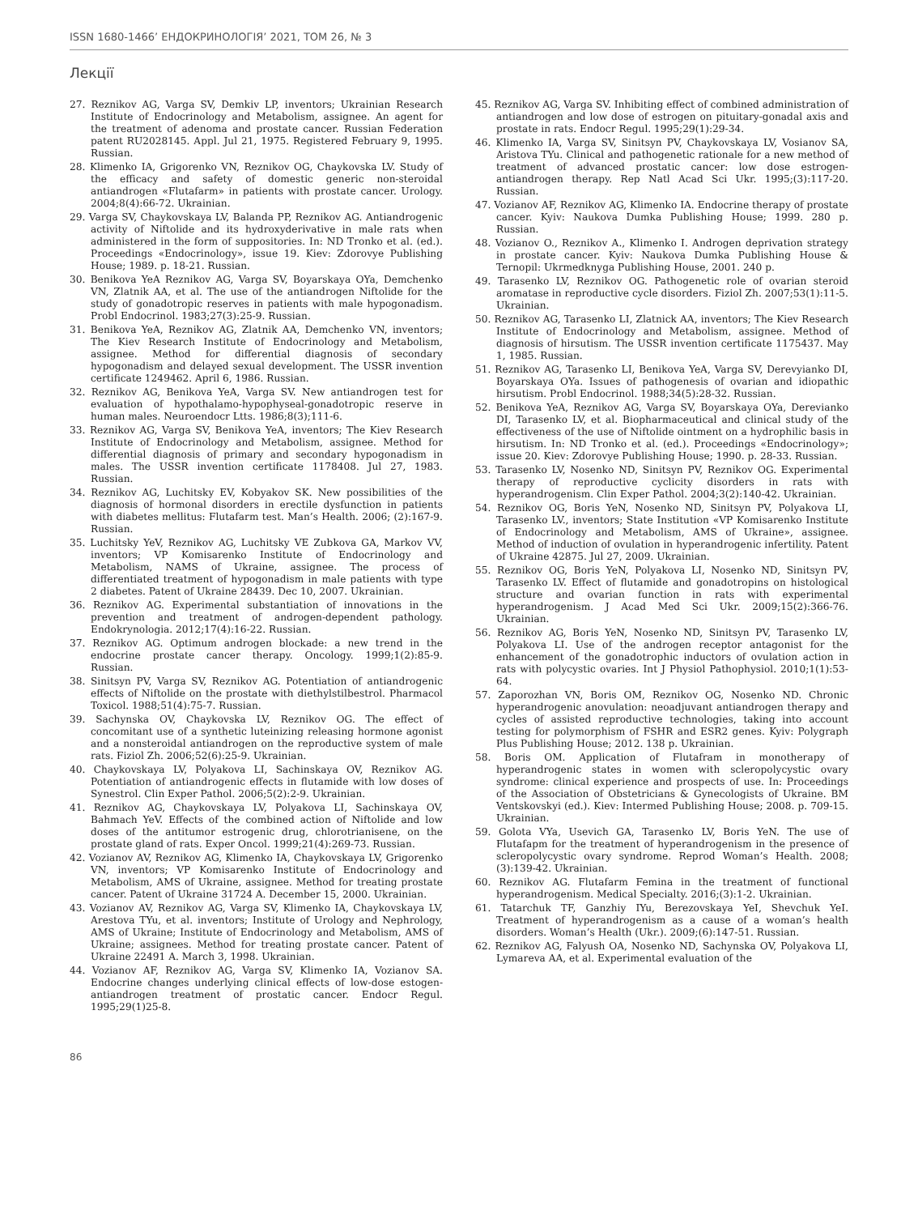ISSN 1680-1466’ ЕНДОКРИНОЛОГІЯ’ 2021, ТОМ 26, № 3
Лекції
27. Reznikov AG, Varga SV, Demkiv LP, inventors; Ukrainian Research Institute of Endocrinology and Metabolism, assignee. An agent for the treatment of adenoma and prostate cancer. Russian Federation patent RU2028145. Appl. Jul 21, 1975. Registered February 9, 1995. Russian.
28. Klimenko IA, Grigorenko VN, Reznikov OG, Chaykovska LV. Study of the efficacy and safety of domestic generic non-steroidal antiandrogen «Flutafarm» in patients with prostate cancer. Urology. 2004;8(4):66-72. Ukrainian.
29. Varga SV, Chaykovskaya LV, Balanda PP, Reznikov AG. Antiandrogenic activity of Niftolide and its hydroxyderivative in male rats when administered in the form of suppositories. In: ND Tronko et al. (ed.). Proceedings «Endocrinology», issue 19. Kiev: Zdorovye Publishing House; 1989. p. 18-21. Russian.
30. Benikova YeA Reznikov AG, Varga SV, Boyarskaya OYa, Demchenko VN, Zlatnik AA, et al. The use of the antiandrogen Niftolide for the study of gonadotropic reserves in patients with male hypogonadism. Probl Endocrinol. 1983;27(3):25-9. Russian.
31. Benikova YeA, Reznikov AG, Zlatnik AA, Demchenko VN, inventors; The Kiev Research Institute of Endocrinology and Metabolism, assignee. Method for differential diagnosis of secondary hypogonadism and delayed sexual development. The USSR invention certificate 1249462. April 6, 1986. Russian.
32. Reznikov AG, Benikova YeA, Varga SV. New antiandrogen test for evaluation of hypothalamo-hypophyseal-gonadotropic reserve in human males. Neuroendocr Ltts. 1986;8(3);111-6.
33. Reznikov AG, Varga SV, Benikova YeA, inventors; The Kiev Research Institute of Endocrinology and Metabolism, assignee. Method for differential diagnosis of primary and secondary hypogonadism in males. The USSR invention certificate 1178408. Jul 27, 1983. Russian.
34. Reznikov AG, Luchitsky EV, Kobyakov SK. New possibilities of the diagnosis of hormonal disorders in erectile dysfunction in patients with diabetes mellitus: Flutafarm test. Man’s Health. 2006; (2):167-9. Russian.
35. Luchitsky YeV, Reznikov AG, Luchitsky VE Zubkova GA, Markov VV, inventors; VP Komisarenko Institute of Endocrinology and Metabolism, NAMS of Ukraine, assignee. The process of differentiated treatment of hypogonadism in male patients with type 2 diabetes. Patent of Ukraine 28439. Dec 10, 2007. Ukrainian.
36. Reznikov AG. Experimental substantiation of innovations in the prevention and treatment of androgen-dependent pathology. Endokrynologia. 2012;17(4):16-22. Russian.
37. Reznikov AG. Optimum androgen blockade: a new trend in the endocrine prostate cancer therapy. Oncology. 1999;1(2):85-9. Russian.
38. Sinitsyn PV, Varga SV, Reznikov AG. Potentiation of antiandrogenic effects of Niftolide on the prostate with diethylstilbestrol. Pharmacol Toxicol. 1988;51(4):75-7. Russian.
39. Sachynska OV, Chaykovska LV, Reznikov OG. The effect of concomitant use of a synthetic luteinizing releasing hormone agonist and a nonsteroidal antiandrogen on the reproductive system of male rats. Fiziol Zh. 2006;52(6):25-9. Ukrainian.
40. Chaykovskaya LV, Polyakova LI, Sachinskaya OV, Reznikov AG. Potentiation of antiandrogenic effects in flutamide with low doses of Synestrol. Clin Exper Pathol. 2006;5(2):2-9. Ukrainian.
41. Reznikov AG, Chaykovskaya LV, Polyakova LI, Sachinskaya OV, Bahmach YeV. Effects of the combined action of Niftolide and low doses of the antitumor estrogenic drug, chlorotrianisene, on the prostate gland of rats. Exper Oncol. 1999;21(4):269-73. Russian.
42. Vozianov AV, Reznikov AG, Klimenko IA, Chaykovskaya LV, Grigorenko VN, inventors; VP Komisarenko Institute of Endocrinology and Metabolism, AMS of Ukraine, assignee. Method for treating prostate cancer. Patent of Ukraine 31724 A. December 15, 2000. Ukrainian.
43. Vozianov AV, Reznikov AG, Varga SV, Klimenko IA, Chaykovskaya LV, Arestova TYu, et al. inventors; Institute of Urology and Nephrology, AMS of Ukraine; Institute of Endocrinology and Metabolism, AMS of Ukraine; assignees. Method for treating prostate cancer. Patent of Ukraine 22491 A. March 3, 1998. Ukrainian.
44. Vozianov AF, Reznikov AG, Varga SV, Klimenko IA, Vozianov SA. Endocrine changes underlying clinical effects of low-dose estogen-antiandrogen treatment of prostatic cancer. Endocr Regul. 1995;29(1)25-8.
45. Reznikov AG, Varga SV. Inhibiting effect of combined administration of antiandrogen and low dose of estrogen on pituitary-gonadal axis and prostate in rats. Endocr Regul. 1995;29(1):29-34.
46. Klimenko IA, Varga SV, Sinitsyn PV, Chaykovskaya LV, Vosianov SA, Aristova TYu. Clinical and pathogenetic rationale for a new method of treatment of advanced prostatic cancer: low dose estrogen-antiandrogen therapy. Rep Natl Acad Sci Ukr. 1995;(3):117-20. Russian.
47. Vozianov AF, Reznikov AG, Klimenko IA. Endocrine therapy of prostate cancer. Kyiv: Naukova Dumka Publishing House; 1999. 280 p. Russian.
48. Vozianov O., Reznikov A., Klimenko I. Androgen deprivation strategy in prostate cancer. Kyiv: Naukova Dumka Publishing House & Ternopil: Ukrmedknyga Publishing House, 2001. 240 p.
49. Tarasenko LV, Reznikov OG. Pathogenetic role of ovarian steroid aromatase in reproductive cycle disorders. Fiziol Zh. 2007;53(1):11-5. Ukrainian.
50. Reznikov AG, Tarasenko LI, Zlatnick AA, inventors; The Kiev Research Institute of Endocrinology and Metabolism, assignee. Method of diagnosis of hirsutism. The USSR invention certificate 1175437. May 1, 1985. Russian.
51. Reznikov AG, Tarasenko LI, Benikova YeA, Varga SV, Derevyianko DI, Boyarskaya OYa. Issues of pathogenesis of ovarian and idiopathic hirsutism. Probl Endocrinol. 1988;34(5):28-32. Russian.
52. Benikova YeA, Reznikov AG, Varga SV, Boyarskaya OYa, Derevianko DI, Tarasenko LV, et al. Biopharmaceutical and clinical study of the effectiveness of the use of Niftolide ointment on a hydrophilic basis in hirsutism. In: ND Tronko et al. (ed.). Proceedings «Endocrinology»; issue 20. Kiev: Zdorovye Publishing House; 1990. p. 28-33. Russian.
53. Tarasenko LV, Nosenko ND, Sinitsyn PV, Reznikov OG. Experimental therapy of reproductive cyclicity disorders in rats with hyperandrogenism. Clin Exper Pathol. 2004;3(2):140-42. Ukrainian.
54. Reznikov OG, Boris YeN, Nosenko ND, Sinitsyn PV, Polyakova LI, Tarasenko LV., inventors; State Institution «VP Komisarenko Institute of Endocrinology and Metabolism, AMS of Ukraine», assignee. Method of induction of ovulation in hyperandrogenic infertility. Patent of Ukraine 42875. Jul 27, 2009. Ukrainian.
55. Reznikov OG, Boris YeN, Polyakova LI, Nosenko ND, Sinitsyn PV, Tarasenko LV. Effect of flutamide and gonadotropins on histological structure and ovarian function in rats with experimental hyperandrogenism. J Acad Med Sci Ukr. 2009;15(2):366-76. Ukrainian.
56. Reznikov AG, Boris YeN, Nosenko ND, Sinitsyn PV, Tarasenko LV, Polyakova LI. Use of the androgen receptor antagonist for the enhancement of the gonadotrophic inductors of ovulation action in rats with polycystic ovaries. Int J Physiol Pathophysiol. 2010;1(1):53-64.
57. Zaporozhan VN, Boris OM, Reznikov OG, Nosenko ND. Chronic hyperandrogenic anovulation: neoadjuvant antiandrogen therapy and cycles of assisted reproductive technologies, taking into account testing for polymorphism of FSHR and ESR2 genes. Kyiv: Polygraph Plus Publishing House; 2012. 138 p. Ukrainian.
58. Boris OM. Application of Flutafram in monotherapy of hyperandrogenic states in women with scleropolycystic ovary syndrome: clinical experience and prospects of use. In: Proceedings of the Association of Obstetricians & Gynecologists of Ukraine. BM Ventskovskyi (ed.). Kiev: Intermed Publishing House; 2008. p. 709-15. Ukrainian.
59. Golota VYa, Usevich GA, Tarasenko LV, Boris YeN. The use of Flutafapm for the treatment of hyperandrogenism in the presence of scleropolycystic ovary syndrome. Reprod Woman’s Health. 2008;(3):139-42. Ukrainian.
60. Reznikov AG. Flutafarm Femina in the treatment of functional hyperandrogenism. Medical Specialty. 2016;(3):1-2. Ukrainian.
61. Tatarchuk TF, Ganzhiy IYu, Berezovskaya YeI, Shevchuk YeI. Treatment of hyperandrogenism as a cause of a woman’s health disorders. Woman’s Health (Ukr.). 2009;(6):147-51. Russian.
62. Reznikov AG, Falyush OA, Nosenko ND, Sachynska OV, Polyakova LI, Lymareva AA, et al. Experimental evaluation of the
86